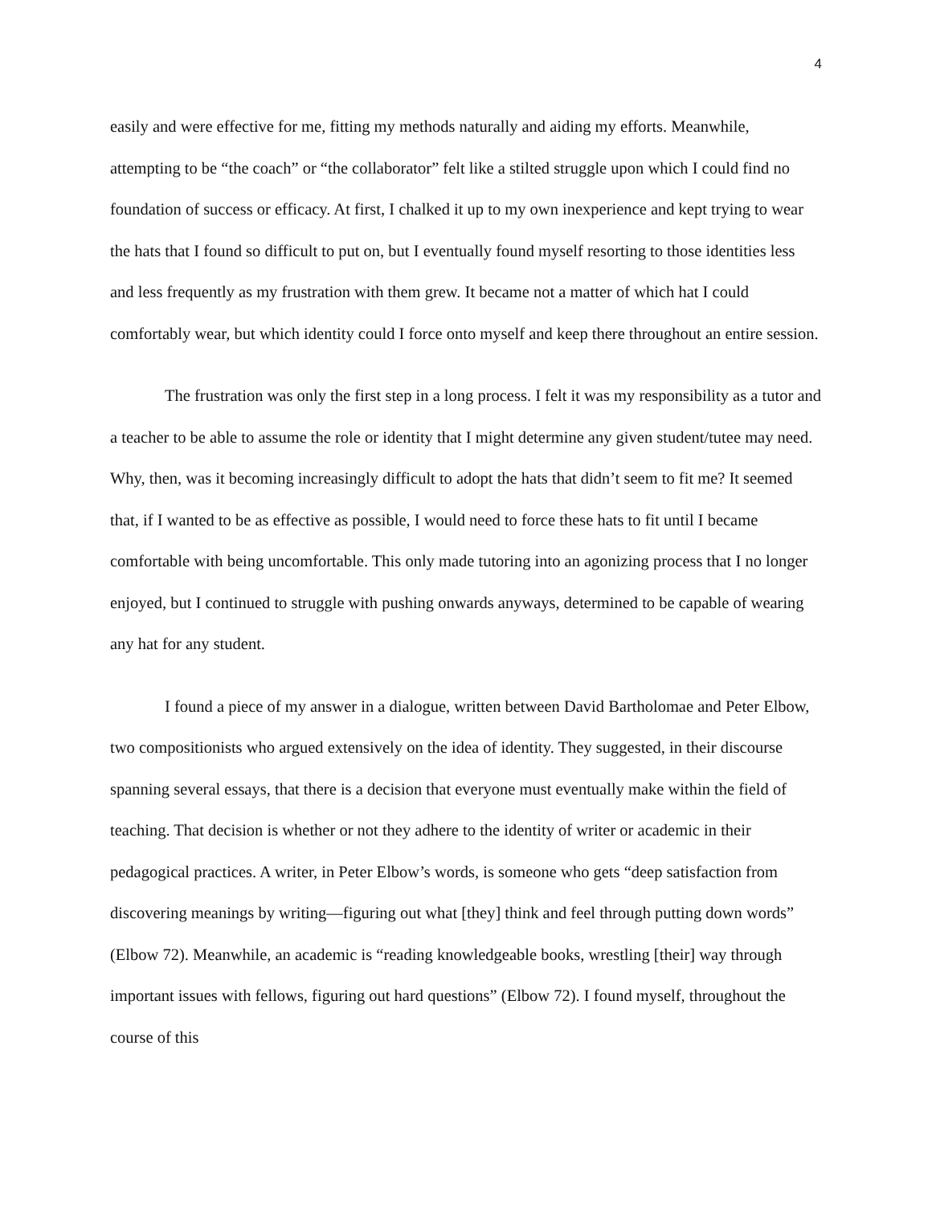4
easily and were effective for me, fitting my methods naturally and aiding my efforts. Meanwhile, attempting to be “the coach” or “the collaborator” felt like a stilted struggle upon which I could find no foundation of success or efficacy. At first, I chalked it up to my own inexperience and kept trying to wear the hats that I found so difficult to put on, but I eventually found myself resorting to those identities less and less frequently as my frustration with them grew. It became not a matter of which hat I could comfortably wear, but which identity could I force onto myself and keep there throughout an entire session.
The frustration was only the first step in a long process. I felt it was my responsibility as a tutor and a teacher to be able to assume the role or identity that I might determine any given student/tutee may need. Why, then, was it becoming increasingly difficult to adopt the hats that didn’t seem to fit me? It seemed that, if I wanted to be as effective as possible, I would need to force these hats to fit until I became comfortable with being uncomfortable. This only made tutoring into an agonizing process that I no longer enjoyed, but I continued to struggle with pushing onwards anyways, determined to be capable of wearing any hat for any student.
I found a piece of my answer in a dialogue, written between David Bartholomae and Peter Elbow, two compositionists who argued extensively on the idea of identity. They suggested, in their discourse spanning several essays, that there is a decision that everyone must eventually make within the field of teaching. That decision is whether or not they adhere to the identity of writer or academic in their pedagogical practices. A writer, in Peter Elbow’s words, is someone who gets “deep satisfaction from discovering meanings by writing—figuring out what [they] think and feel through putting down words” (Elbow 72). Meanwhile, an academic is “reading knowledgeable books, wrestling [their] way through important issues with fellows, figuring out hard questions” (Elbow 72). I found myself, throughout the course of this